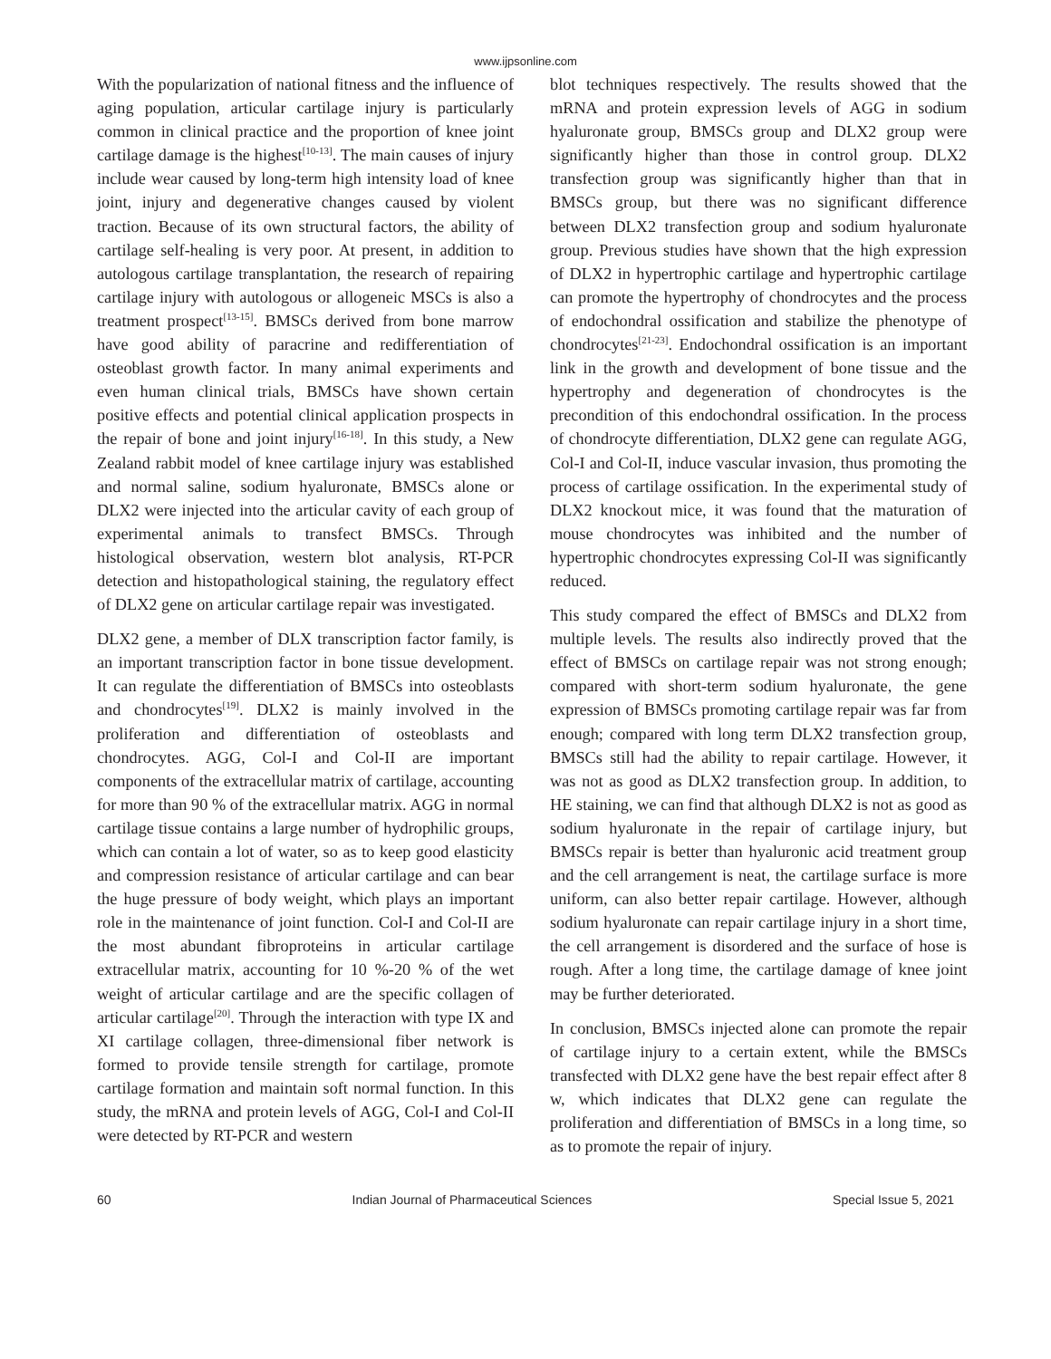www.ijpsonline.com
With the popularization of national fitness and the influence of aging population, articular cartilage injury is particularly common in clinical practice and the proportion of knee joint cartilage damage is the highest<sup>[10-13]</sup>. The main causes of injury include wear caused by long-term high intensity load of knee joint, injury and degenerative changes caused by violent traction. Because of its own structural factors, the ability of cartilage self-healing is very poor. At present, in addition to autologous cartilage transplantation, the research of repairing cartilage injury with autologous or allogeneic MSCs is also a treatment prospect<sup>[13-15]</sup>. BMSCs derived from bone marrow have good ability of paracrine and redifferentiation of osteoblast growth factor. In many animal experiments and even human clinical trials, BMSCs have shown certain positive effects and potential clinical application prospects in the repair of bone and joint injury<sup>[16-18]</sup>. In this study, a New Zealand rabbit model of knee cartilage injury was established and normal saline, sodium hyaluronate, BMSCs alone or DLX2 were injected into the articular cavity of each group of experimental animals to transfect BMSCs. Through histological observation, western blot analysis, RT-PCR detection and histopathological staining, the regulatory effect of DLX2 gene on articular cartilage repair was investigated.
DLX2 gene, a member of DLX transcription factor family, is an important transcription factor in bone tissue development. It can regulate the differentiation of BMSCs into osteoblasts and chondrocytes<sup>[19]</sup>. DLX2 is mainly involved in the proliferation and differentiation of osteoblasts and chondrocytes. AGG, Col-I and Col-II are important components of the extracellular matrix of cartilage, accounting for more than 90 % of the extracellular matrix. AGG in normal cartilage tissue contains a large number of hydrophilic groups, which can contain a lot of water, so as to keep good elasticity and compression resistance of articular cartilage and can bear the huge pressure of body weight, which plays an important role in the maintenance of joint function. Col-I and Col-II are the most abundant fibroproteins in articular cartilage extracellular matrix, accounting for 10 %-20 % of the wet weight of articular cartilage and are the specific collagen of articular cartilage<sup>[20]</sup>. Through the interaction with type IX and XI cartilage collagen, three-dimensional fiber network is formed to provide tensile strength for cartilage, promote cartilage formation and maintain soft normal function. In this study, the mRNA and protein levels of AGG, Col-I and Col-II were detected by RT-PCR and western
blot techniques respectively. The results showed that the mRNA and protein expression levels of AGG in sodium hyaluronate group, BMSCs group and DLX2 group were significantly higher than those in control group. DLX2 transfection group was significantly higher than that in BMSCs group, but there was no significant difference between DLX2 transfection group and sodium hyaluronate group. Previous studies have shown that the high expression of DLX2 in hypertrophic cartilage and hypertrophic cartilage can promote the hypertrophy of chondrocytes and the process of endochondral ossification and stabilize the phenotype of chondrocytes<sup>[21-23]</sup>. Endochondral ossification is an important link in the growth and development of bone tissue and the hypertrophy and degeneration of chondrocytes is the precondition of this endochondral ossification. In the process of chondrocyte differentiation, DLX2 gene can regulate AGG, Col-I and Col-II, induce vascular invasion, thus promoting the process of cartilage ossification. In the experimental study of DLX2 knockout mice, it was found that the maturation of mouse chondrocytes was inhibited and the number of hypertrophic chondrocytes expressing Col-II was significantly reduced.
This study compared the effect of BMSCs and DLX2 from multiple levels. The results also indirectly proved that the effect of BMSCs on cartilage repair was not strong enough; compared with short-term sodium hyaluronate, the gene expression of BMSCs promoting cartilage repair was far from enough; compared with long term DLX2 transfection group, BMSCs still had the ability to repair cartilage. However, it was not as good as DLX2 transfection group. In addition, to HE staining, we can find that although DLX2 is not as good as sodium hyaluronate in the repair of cartilage injury, but BMSCs repair is better than hyaluronic acid treatment group and the cell arrangement is neat, the cartilage surface is more uniform, can also better repair cartilage. However, although sodium hyaluronate can repair cartilage injury in a short time, the cell arrangement is disordered and the surface of hose is rough. After a long time, the cartilage damage of knee joint may be further deteriorated.
In conclusion, BMSCs injected alone can promote the repair of cartilage injury to a certain extent, while the BMSCs transfected with DLX2 gene have the best repair effect after 8 w, which indicates that DLX2 gene can regulate the proliferation and differentiation of BMSCs in a long time, so as to promote the repair of injury.
60 Indian Journal of Pharmaceutical Sciences Special Issue 5, 2021